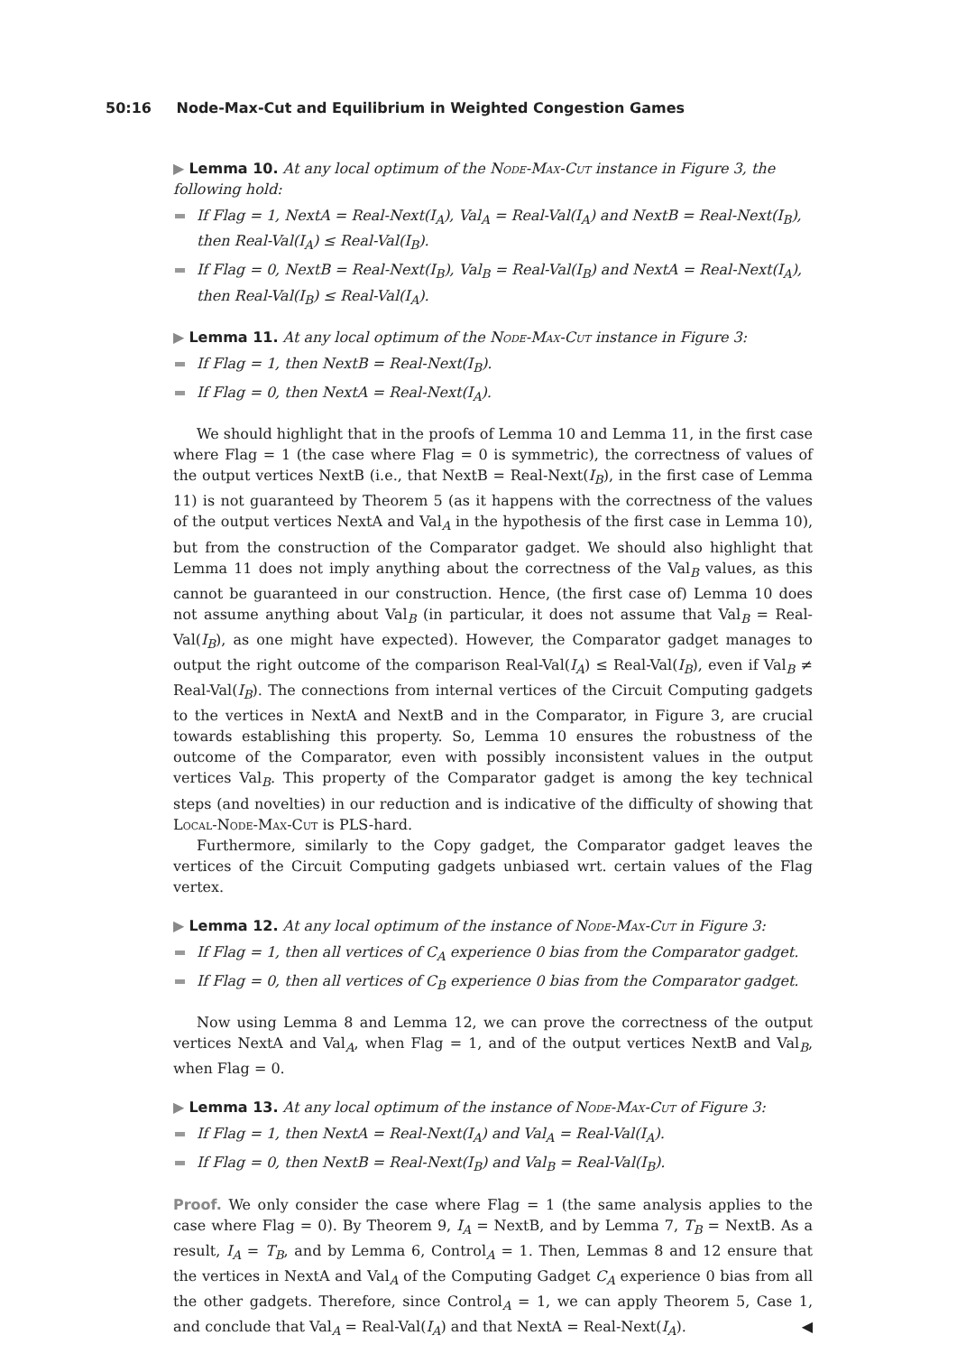50:16 Node-Max-Cut and Equilibrium in Weighted Congestion Games
▶ Lemma 10. At any local optimum of the Node-Max-Cut instance in Figure 3, the following hold:
If Flag = 1, NextA = Real-Next(I<sub>A</sub>), Val<sub>A</sub> = Real-Val(I<sub>A</sub>) and NextB = Real-Next(I<sub>B</sub>), then Real-Val(I<sub>A</sub>) ≤ Real-Val(I<sub>B</sub>).
If Flag = 0, NextB = Real-Next(I<sub>B</sub>), Val<sub>B</sub> = Real-Val(I<sub>B</sub>) and NextA = Real-Next(I<sub>A</sub>), then Real-Val(I<sub>B</sub>) ≤ Real-Val(I<sub>A</sub>).
▶ Lemma 11. At any local optimum of the Node-Max-Cut instance in Figure 3:
If Flag = 1, then NextB = Real-Next(I<sub>B</sub>).
If Flag = 0, then NextA = Real-Next(I<sub>A</sub>).
We should highlight that in the proofs of Lemma 10 and Lemma 11, in the first case where Flag = 1 (the case where Flag = 0 is symmetric), the correctness of values of the output vertices NextB (i.e., that NextB = Real-Next(I<sub>B</sub>), in the first case of Lemma 11) is not guaranteed by Theorem 5 (as it happens with the correctness of the values of the output vertices NextA and Val<sub>A</sub> in the hypothesis of the first case in Lemma 10), but from the construction of the Comparator gadget. We should also highlight that Lemma 11 does not imply anything about the correctness of the Val<sub>B</sub> values, as this cannot be guaranteed in our construction. Hence, (the first case of) Lemma 10 does not assume anything about Val<sub>B</sub> (in particular, it does not assume that Val<sub>B</sub> = Real-Val(I<sub>B</sub>), as one might have expected). However, the Comparator gadget manages to output the right outcome of the comparison Real-Val(I<sub>A</sub>) ≤ Real-Val(I<sub>B</sub>), even if Val<sub>B</sub> ≠ Real-Val(I<sub>B</sub>). The connections from internal vertices of the Circuit Computing gadgets to the vertices in NextA and NextB and in the Comparator, in Figure 3, are crucial towards establishing this property. So, Lemma 10 ensures the robustness of the outcome of the Comparator, even with possibly inconsistent values in the output vertices Val<sub>B</sub>. This property of the Comparator gadget is among the key technical steps (and novelties) in our reduction and is indicative of the difficulty of showing that Local-Node-Max-Cut is PLS-hard.
Furthermore, similarly to the Copy gadget, the Comparator gadget leaves the vertices of the Circuit Computing gadgets unbiased wrt. certain values of the Flag vertex.
▶ Lemma 12. At any local optimum of the instance of Node-Max-Cut in Figure 3:
If Flag = 1, then all vertices of C<sub>A</sub> experience 0 bias from the Comparator gadget.
If Flag = 0, then all vertices of C<sub>B</sub> experience 0 bias from the Comparator gadget.
Now using Lemma 8 and Lemma 12, we can prove the correctness of the output vertices NextA and Val<sub>A</sub>, when Flag = 1, and of the output vertices NextB and Val<sub>B</sub>, when Flag = 0.
▶ Lemma 13. At any local optimum of the instance of Node-Max-Cut of Figure 3:
If Flag = 1, then NextA = Real-Next(I<sub>A</sub>) and Val<sub>A</sub> = Real-Val(I<sub>A</sub>).
If Flag = 0, then NextB = Real-Next(I<sub>B</sub>) and Val<sub>B</sub> = Real-Val(I<sub>B</sub>).
Proof. We only consider the case where Flag = 1 (the same analysis applies to the case where Flag = 0). By Theorem 9, I<sub>A</sub> = NextB, and by Lemma 7, T<sub>B</sub> = NextB. As a result, I<sub>A</sub> = T<sub>B</sub>, and by Lemma 6, Control<sub>A</sub> = 1. Then, Lemmas 8 and 12 ensure that the vertices in NextA and Val<sub>A</sub> of the Computing Gadget C<sub>A</sub> experience 0 bias from all the other gadgets. Therefore, since Control<sub>A</sub> = 1, we can apply Theorem 5, Case 1, and conclude that Val<sub>A</sub> = Real-Val(I<sub>A</sub>) and that NextA = Real-Next(I<sub>A</sub>). ◀